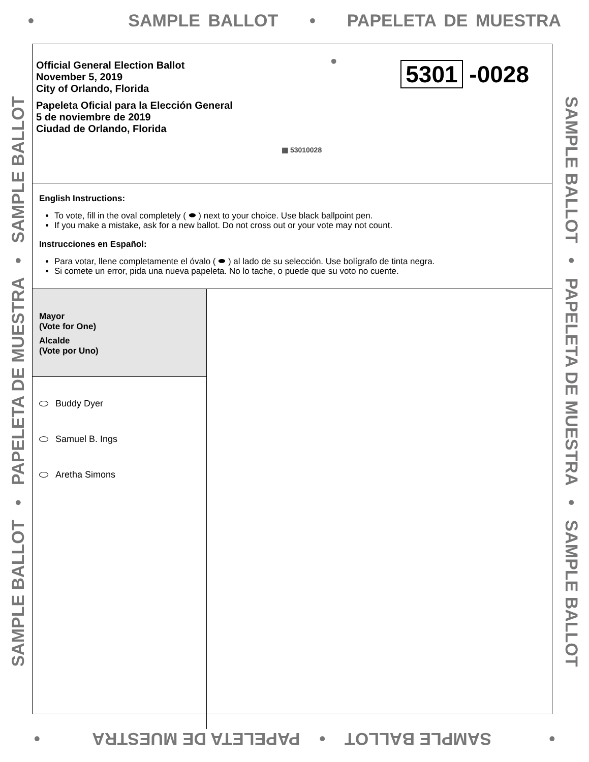• SAMPLE BALLOT • PAPELETA DE MUESTRA •
SAMPLE BALLOT • PAPELETA DE MUESTRA • SAMPLE BALLOT SAMPLE BALLOT • PAPELETA DE MUESTRA • SAMPLE BALLOT
Official General Election Ballot
November 5, 2019
City of Orlando, Florida
Papeleta Oficial para la Elección General
5 de noviembre de 2019
Ciudad de Orlando, Florida
5301 -0028
▦ 53010028
English Instructions:
To vote, fill in the oval completely ( ⬬ ) next to your choice. Use black ballpoint pen.
If you make a mistake, ask for a new ballot. Do not cross out or your vote may not count.
Instrucciones en Español:
Para votar, llene completamente el óvalo ( ⬬ ) al lado de su selección. Use bolígrafo de tinta negra.
Si comete un error, pida una nueva papeleta. No lo tache, o puede que su voto no cuente.
Mayor
(Vote for One)
Alcalde
(Vote por Uno)
Buddy Dyer
Samuel B. Ings
Aretha Simons
• SAMPLE BALLOT • PAPELETA DE MUESTRA •